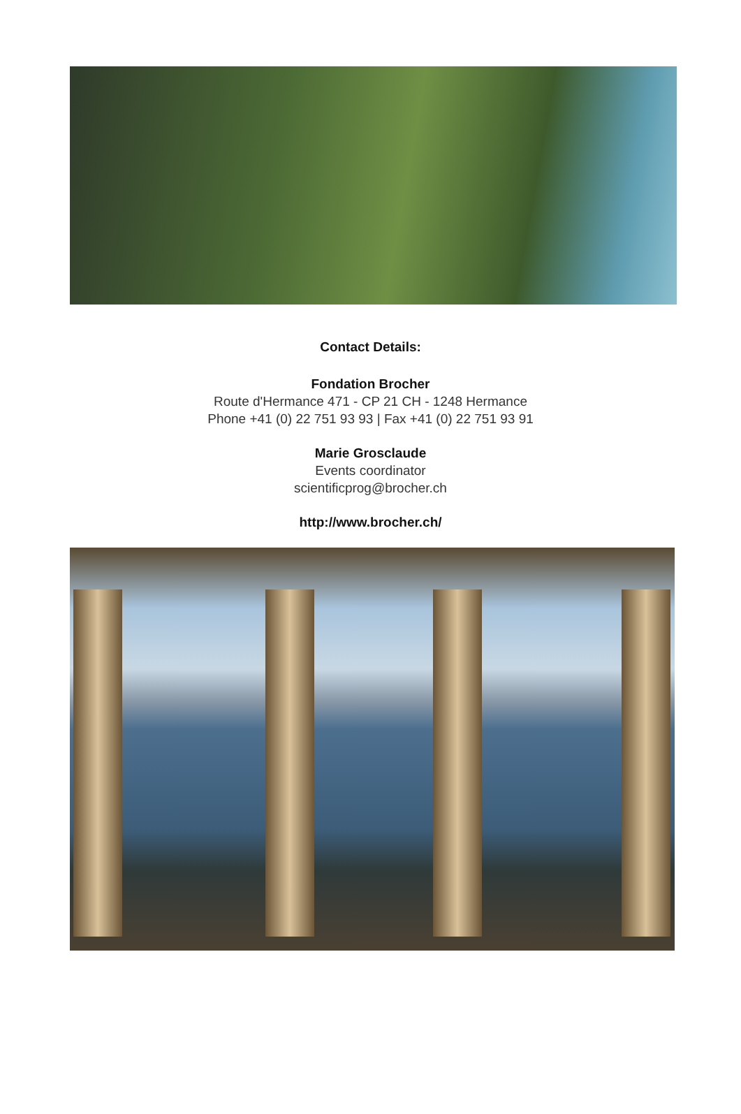Contact Details:
Fondation Brocher
Route d'Hermance 471 - CP 21 CH - 1248 Hermance
Phone +41 (0) 22 751 93 93 | Fax +41 (0) 22 751 93 91
Marie Grosclaude
Events coordinator
scientificprog@brocher.ch
http://www.brocher.ch/